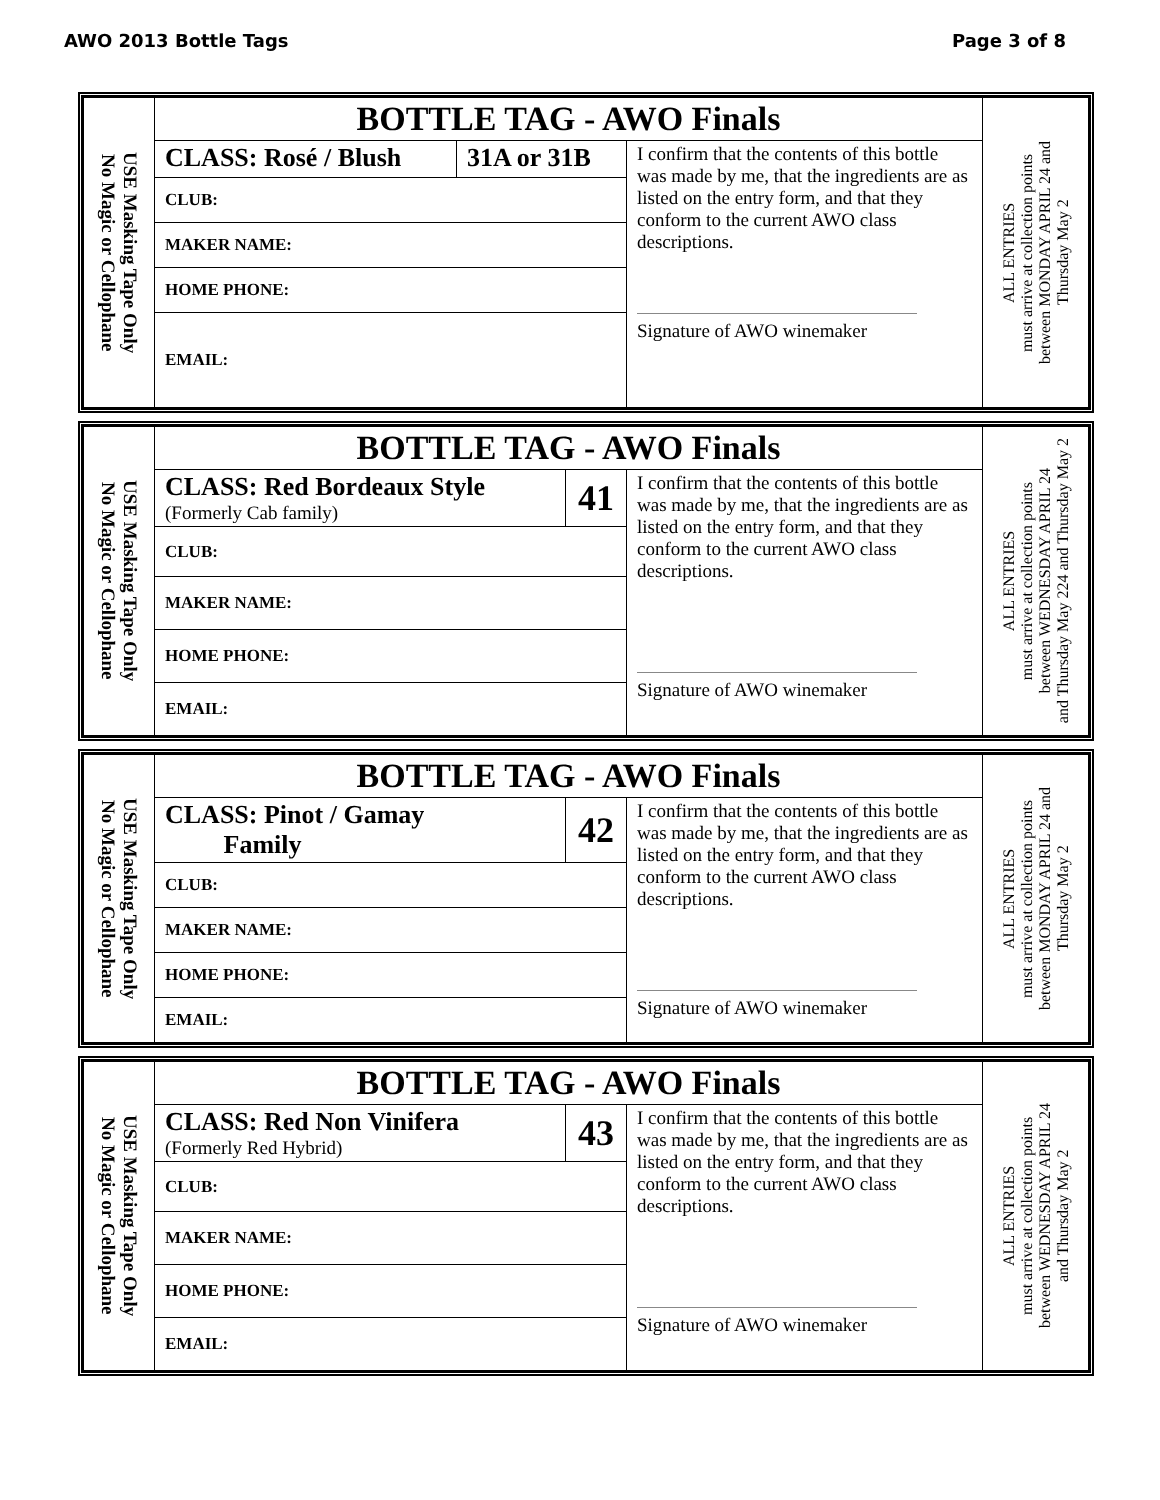AWO 2013 Bottle Tags Page 3 of 8
| USE Masking Tape Only No Magic or Cellophane | BOTTLE TAG - AWO Finals | | | ALL ENTRIES must arrive at collection points between MONDAY APRIL 24 and Thursday May 2 |
| | CLASS: Rosé / Blush | 31A or 31B | I confirm that the contents of this bottle was made by me, that the ingredients are as listed on the entry form, and that they conform to the current AWO class descriptions. Signature of AWO winemaker | |
| | CLUB: | | | |
| | MAKER NAME: | | | |
| | HOME PHONE: | | | |
| | EMAIL: | | | |
| USE Masking Tape Only No Magic or Cellophane | BOTTLE TAG - AWO Finals | | | ALL ENTRIES must arrive at collection points between WEDNESDAY APRIL 24 and Thursday May 224 and Thursday May 2 |
| | CLASS: Red Bordeaux Style (Formerly Cab family) | 41 | I confirm that the contents of this bottle was made by me, that the ingredients are as listed on the entry form, and that they conform to the current AWO class descriptions. Signature of AWO winemaker | |
| | CLUB: | | | |
| | MAKER NAME: | | | |
| | HOME PHONE: | | | |
| | EMAIL: | | | |
| USE Masking Tape Only No Magic or Cellophane | BOTTLE TAG - AWO Finals | | | ALL ENTRIES must arrive at collection points between MONDAY APRIL 24 and Thursday May 2 |
| | CLASS: Pinot / Gamay Family | 42 | I confirm that the contents of this bottle was made by me, that the ingredients are as listed on the entry form, and that they conform to the current AWO class descriptions. Signature of AWO winemaker | |
| | CLUB: | | | |
| | MAKER NAME: | | | |
| | HOME PHONE: | | | |
| | EMAIL: | | | |
| USE Masking Tape Only No Magic or Cellophane | BOTTLE TAG - AWO Finals | | | ALL ENTRIES must arrive at collection points between WEDNESDAY APRIL 24 and Thursday May 2 |
| | CLASS: Red Non Vinifera (Formerly Red Hybrid) | 43 | I confirm that the contents of this bottle was made by me, that the ingredients are as listed on the entry form, and that they conform to the current AWO class descriptions. Signature of AWO winemaker | |
| | CLUB: | | | |
| | MAKER NAME: | | | |
| | HOME PHONE: | | | |
| | EMAIL: | | | |